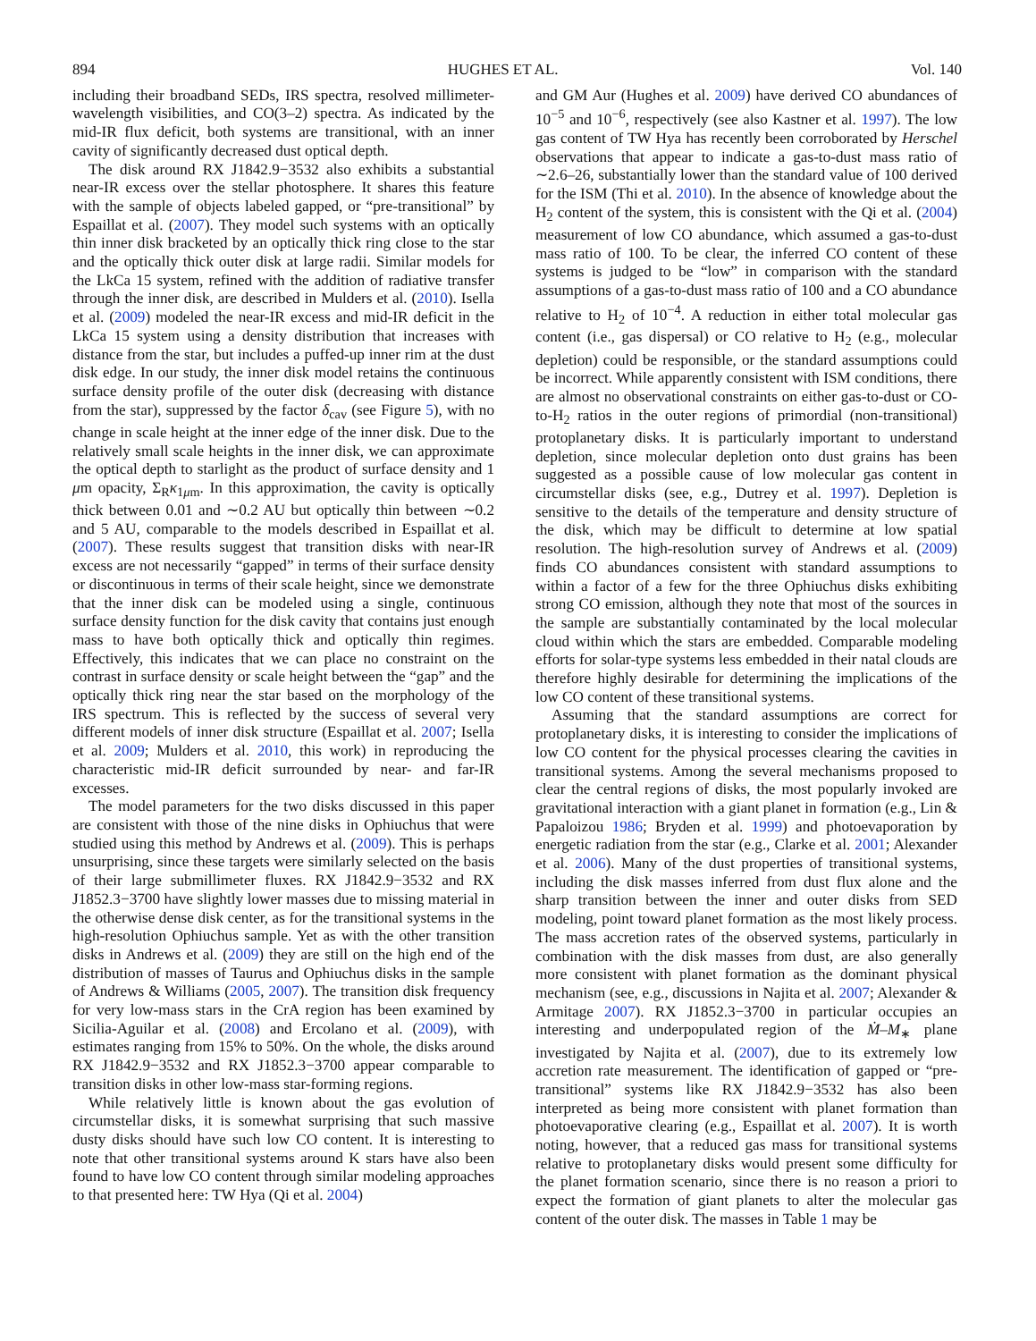894 HUGHES ET AL. Vol. 140
including their broadband SEDs, IRS spectra, resolved millimeter-wavelength visibilities, and CO(3–2) spectra. As indicated by the mid-IR flux deficit, both systems are transitional, with an inner cavity of significantly decreased dust optical depth.
The disk around RX J1842.9−3532 also exhibits a substantial near-IR excess over the stellar photosphere. It shares this feature with the sample of objects labeled gapped, or “pre-transitional” by Espaillat et al. (2007). They model such systems with an optically thin inner disk bracketed by an optically thick ring close to the star and the optically thick outer disk at large radii. Similar models for the LkCa 15 system, refined with the addition of radiative transfer through the inner disk, are described in Mulders et al. (2010). Isella et al. (2009) modeled the near-IR excess and mid-IR deficit in the LkCa 15 system using a density distribution that increases with distance from the star, but includes a puffed-up inner rim at the dust disk edge. In our study, the inner disk model retains the continuous surface density profile of the outer disk (decreasing with distance from the star), suppressed by the factor δ<sub>cav</sub> (see Figure 5), with no change in scale height at the inner edge of the inner disk. Due to the relatively small scale heights in the inner disk, we can approximate the optical depth to starlight as the product of surface density and 1 μm opacity, Σ<sub>R</sub>κ<sub>1μm</sub>. In this approximation, the cavity is optically thick between 0.01 and ∼0.2 AU but optically thin between ∼0.2 and 5 AU, comparable to the models described in Espaillat et al. (2007). These results suggest that transition disks with near-IR excess are not necessarily “gapped” in terms of their surface density or discontinuous in terms of their scale height, since we demonstrate that the inner disk can be modeled using a single, continuous surface density function for the disk cavity that contains just enough mass to have both optically thick and optically thin regimes. Effectively, this indicates that we can place no constraint on the contrast in surface density or scale height between the “gap” and the optically thick ring near the star based on the morphology of the IRS spectrum. This is reflected by the success of several very different models of inner disk structure (Espaillat et al. 2007; Isella et al. 2009; Mulders et al. 2010, this work) in reproducing the characteristic mid-IR deficit surrounded by near- and far-IR excesses.
The model parameters for the two disks discussed in this paper are consistent with those of the nine disks in Ophiuchus that were studied using this method by Andrews et al. (2009). This is perhaps unsurprising, since these targets were similarly selected on the basis of their large submillimeter fluxes. RX J1842.9−3532 and RX J1852.3−3700 have slightly lower masses due to missing material in the otherwise dense disk center, as for the transitional systems in the high-resolution Ophiuchus sample. Yet as with the other transition disks in Andrews et al. (2009) they are still on the high end of the distribution of masses of Taurus and Ophiuchus disks in the sample of Andrews & Williams (2005, 2007). The transition disk frequency for very low-mass stars in the CrA region has been examined by Sicilia-Aguilar et al. (2008) and Ercolano et al. (2009), with estimates ranging from 15% to 50%. On the whole, the disks around RX J1842.9−3532 and RX J1852.3−3700 appear comparable to transition disks in other low-mass star-forming regions.
While relatively little is known about the gas evolution of circumstellar disks, it is somewhat surprising that such massive dusty disks should have such low CO content. It is interesting to note that other transitional systems around K stars have also been found to have low CO content through similar modeling approaches to that presented here: TW Hya (Qi et al. 2004)
and GM Aur (Hughes et al. 2009) have derived CO abundances of 10<sup>−5</sup> and 10<sup>−6</sup>, respectively (see also Kastner et al. 1997). The low gas content of TW Hya has recently been corroborated by Herschel observations that appear to indicate a gas-to-dust mass ratio of ∼2.6–26, substantially lower than the standard value of 100 derived for the ISM (Thi et al. 2010). In the absence of knowledge about the H<sub>2</sub> content of the system, this is consistent with the Qi et al. (2004) measurement of low CO abundance, which assumed a gas-to-dust mass ratio of 100. To be clear, the inferred CO content of these systems is judged to be “low” in comparison with the standard assumptions of a gas-to-dust mass ratio of 100 and a CO abundance relative to H<sub>2</sub> of 10<sup>−4</sup>. A reduction in either total molecular gas content (i.e., gas dispersal) or CO relative to H<sub>2</sub> (e.g., molecular depletion) could be responsible, or the standard assumptions could be incorrect. While apparently consistent with ISM conditions, there are almost no observational constraints on either gas-to-dust or CO-to-H<sub>2</sub> ratios in the outer regions of primordial (non-transitional) protoplanetary disks. It is particularly important to understand depletion, since molecular depletion onto dust grains has been suggested as a possible cause of low molecular gas content in circumstellar disks (see, e.g., Dutrey et al. 1997). Depletion is sensitive to the details of the temperature and density structure of the disk, which may be difficult to determine at low spatial resolution. The high-resolution survey of Andrews et al. (2009) finds CO abundances consistent with standard assumptions to within a factor of a few for the three Ophiuchus disks exhibiting strong CO emission, although they note that most of the sources in the sample are substantially contaminated by the local molecular cloud within which the stars are embedded. Comparable modeling efforts for solar-type systems less embedded in their natal clouds are therefore highly desirable for determining the implications of the low CO content of these transitional systems.
Assuming that the standard assumptions are correct for protoplanetary disks, it is interesting to consider the implications of low CO content for the physical processes clearing the cavities in transitional systems. Among the several mechanisms proposed to clear the central regions of disks, the most popularly invoked are gravitational interaction with a giant planet in formation (e.g., Lin & Papaloizou 1986; Bryden et al. 1999) and photoevaporation by energetic radiation from the star (e.g., Clarke et al. 2001; Alexander et al. 2006). Many of the dust properties of transitional systems, including the disk masses inferred from dust flux alone and the sharp transition between the inner and outer disks from SED modeling, point toward planet formation as the most likely process. The mass accretion rates of the observed systems, particularly in combination with the disk masses from dust, are also generally more consistent with planet formation as the dominant physical mechanism (see, e.g., discussions in Najita et al. 2007; Alexander & Armitage 2007). RX J1852.3−3700 in particular occupies an interesting and underpopulated region of the Ṁ–M<sub>∗</sub> plane investigated by Najita et al. (2007), due to its extremely low accretion rate measurement. The identification of gapped or “pre-transitional” systems like RX J1842.9−3532 has also been interpreted as being more consistent with planet formation than photoevaporative clearing (e.g., Espaillat et al. 2007). It is worth noting, however, that a reduced gas mass for transitional systems relative to protoplanetary disks would present some difficulty for the planet formation scenario, since there is no reason a priori to expect the formation of giant planets to alter the molecular gas content of the outer disk. The masses in Table 1 may be